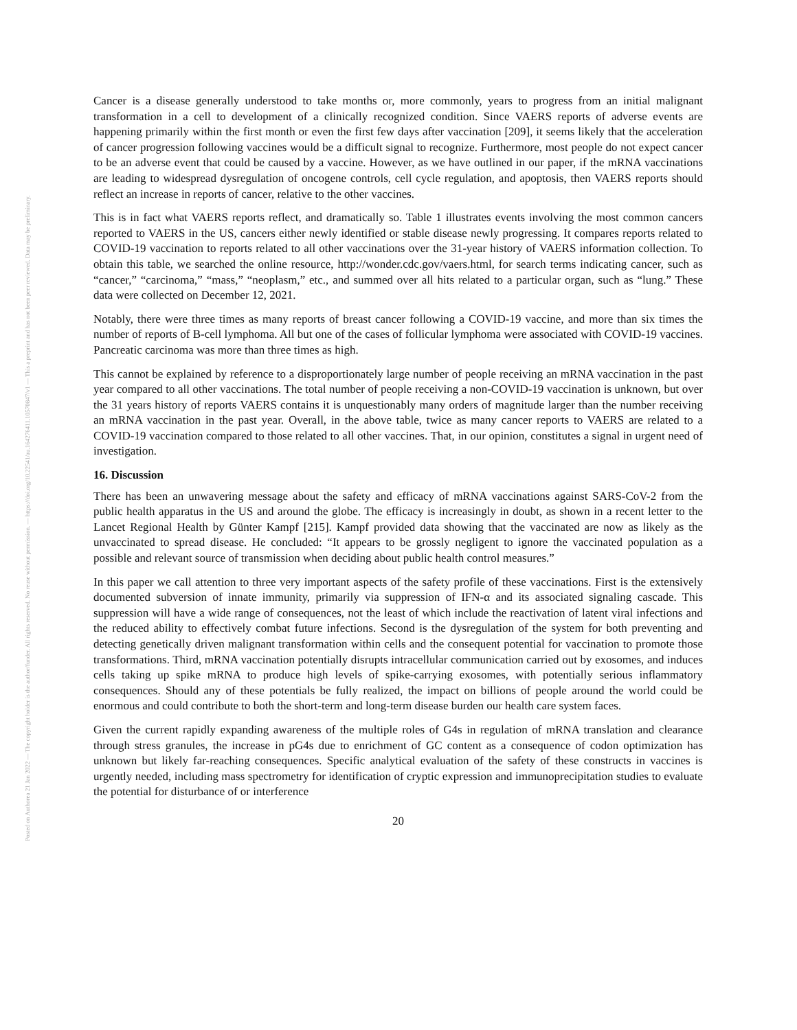Posted on Authorea 21 Jan 2022 — The copyright holder is the author/funder. All rights reserved. No reuse without permission. — https://doi.org/10.22541/au.164276411.10570847/v1 — This a preprint and has not been peer reviewed. Data may be preliminary.
Cancer is a disease generally understood to take months or, more commonly, years to progress from an initial malignant transformation in a cell to development of a clinically recognized condition. Since VAERS reports of adverse events are happening primarily within the first month or even the first few days after vaccination [209], it seems likely that the acceleration of cancer progression following vaccines would be a difficult signal to recognize. Furthermore, most people do not expect cancer to be an adverse event that could be caused by a vaccine. However, as we have outlined in our paper, if the mRNA vaccinations are leading to widespread dysregulation of oncogene controls, cell cycle regulation, and apoptosis, then VAERS reports should reflect an increase in reports of cancer, relative to the other vaccines.
This is in fact what VAERS reports reflect, and dramatically so. Table 1 illustrates events involving the most common cancers reported to VAERS in the US, cancers either newly identified or stable disease newly progressing. It compares reports related to COVID-19 vaccination to reports related to all other vaccinations over the 31-year history of VAERS information collection. To obtain this table, we searched the online resource, http://wonder.cdc.gov/vaers.html, for search terms indicating cancer, such as “cancer,” “carcinoma,” “mass,” “neoplasm,” etc., and summed over all hits related to a particular organ, such as “lung.” These data were collected on December 12, 2021.
Notably, there were three times as many reports of breast cancer following a COVID-19 vaccine, and more than six times the number of reports of B-cell lymphoma. All but one of the cases of follicular lymphoma were associated with COVID-19 vaccines. Pancreatic carcinoma was more than three times as high.
This cannot be explained by reference to a disproportionately large number of people receiving an mRNA vaccination in the past year compared to all other vaccinations. The total number of people receiving a non-COVID-19 vaccination is unknown, but over the 31 years history of reports VAERS contains it is unquestionably many orders of magnitude larger than the number receiving an mRNA vaccination in the past year. Overall, in the above table, twice as many cancer reports to VAERS are related to a COVID-19 vaccination compared to those related to all other vaccines. That, in our opinion, constitutes a signal in urgent need of investigation.
16. Discussion
There has been an unwavering message about the safety and efficacy of mRNA vaccinations against SARS-CoV-2 from the public health apparatus in the US and around the globe. The efficacy is increasingly in doubt, as shown in a recent letter to the Lancet Regional Health by Günter Kampf [215]. Kampf provided data showing that the vaccinated are now as likely as the unvaccinated to spread disease. He concluded: “It appears to be grossly negligent to ignore the vaccinated population as a possible and relevant source of transmission when deciding about public health control measures.”
In this paper we call attention to three very important aspects of the safety profile of these vaccinations. First is the extensively documented subversion of innate immunity, primarily via suppression of IFN-α and its associated signaling cascade. This suppression will have a wide range of consequences, not the least of which include the reactivation of latent viral infections and the reduced ability to effectively combat future infections. Second is the dysregulation of the system for both preventing and detecting genetically driven malignant transformation within cells and the consequent potential for vaccination to promote those transformations. Third, mRNA vaccination potentially disrupts intracellular communication carried out by exosomes, and induces cells taking up spike mRNA to produce high levels of spike-carrying exosomes, with potentially serious inflammatory consequences. Should any of these potentials be fully realized, the impact on billions of people around the world could be enormous and could contribute to both the short-term and long-term disease burden our health care system faces.
Given the current rapidly expanding awareness of the multiple roles of G4s in regulation of mRNA translation and clearance through stress granules, the increase in pG4s due to enrichment of GC content as a consequence of codon optimization has unknown but likely far-reaching consequences. Specific analytical evaluation of the safety of these constructs in vaccines is urgently needed, including mass spectrometry for identification of cryptic expression and immunoprecipitation studies to evaluate the potential for disturbance of or interference
20